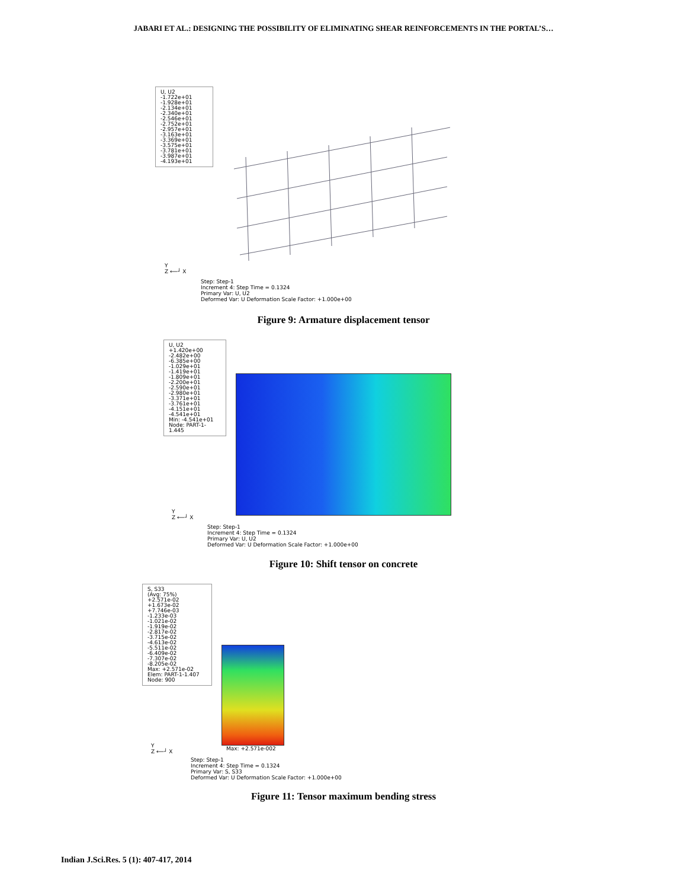JABARI ET AL.: DESIGNING THE POSSIBILITY OF ELIMINATING SHEAR REINFORCEMENTS IN THE PORTAL’S…
U, U2
-1.722e+01
-1.928e+01
-2.134e+01
-2.340e+01
-2.546e+01
-2.752e+01
-2.957e+01
-3.163e+01
-3.369e+01
-3.575e+01
-3.781e+01
-3.987e+01
-4.193e+01
Y
Z ⟵┘ X
Step: Step-1
Increment 4: Step Time = 0.1324
Primary Var: U, U2
Deformed Var: U Deformation Scale Factor: +1.000e+00
Figure 9: Armature displacement tensor
U, U2
+1.420e+00
-2.482e+00
-6.385e+00
-1.029e+01
-1.419e+01
-1.809e+01
-2.200e+01
-2.590e+01
-2.980e+01
-3.371e+01
-3.761e+01
-4.151e+01
-4.541e+01
Min: -4.541e+01
Node: PART-1-1.445
Y
Z ⟵┘ X
Step: Step-1
Increment 4: Step Time = 0.1324
Primary Var: U, U2
Deformed Var: U Deformation Scale Factor: +1.000e+00
Figure 10: Shift tensor on concrete
S, S33
(Avg: 75%)
+2.571e-02
+1.673e-02
+7.746e-03
-1.233e-03
-1.021e-02
-1.919e-02
-2.817e-02
-3.715e-02
-4.613e-02
-5.511e-02
-6.409e-02
-7.307e-02
-8.205e-02
Max: +2.571e-02
Elem: PART-1-1.407
Node: 900
Max: +2.571e-002
Y
Z ⟵┘ X
Step: Step-1
Increment 4: Step Time = 0.1324
Primary Var: S, S33
Deformed Var: U Deformation Scale Factor: +1.000e+00
Figure 11: Tensor maximum bending stress
Indian J.Sci.Res. 5 (1): 407-417, 2014